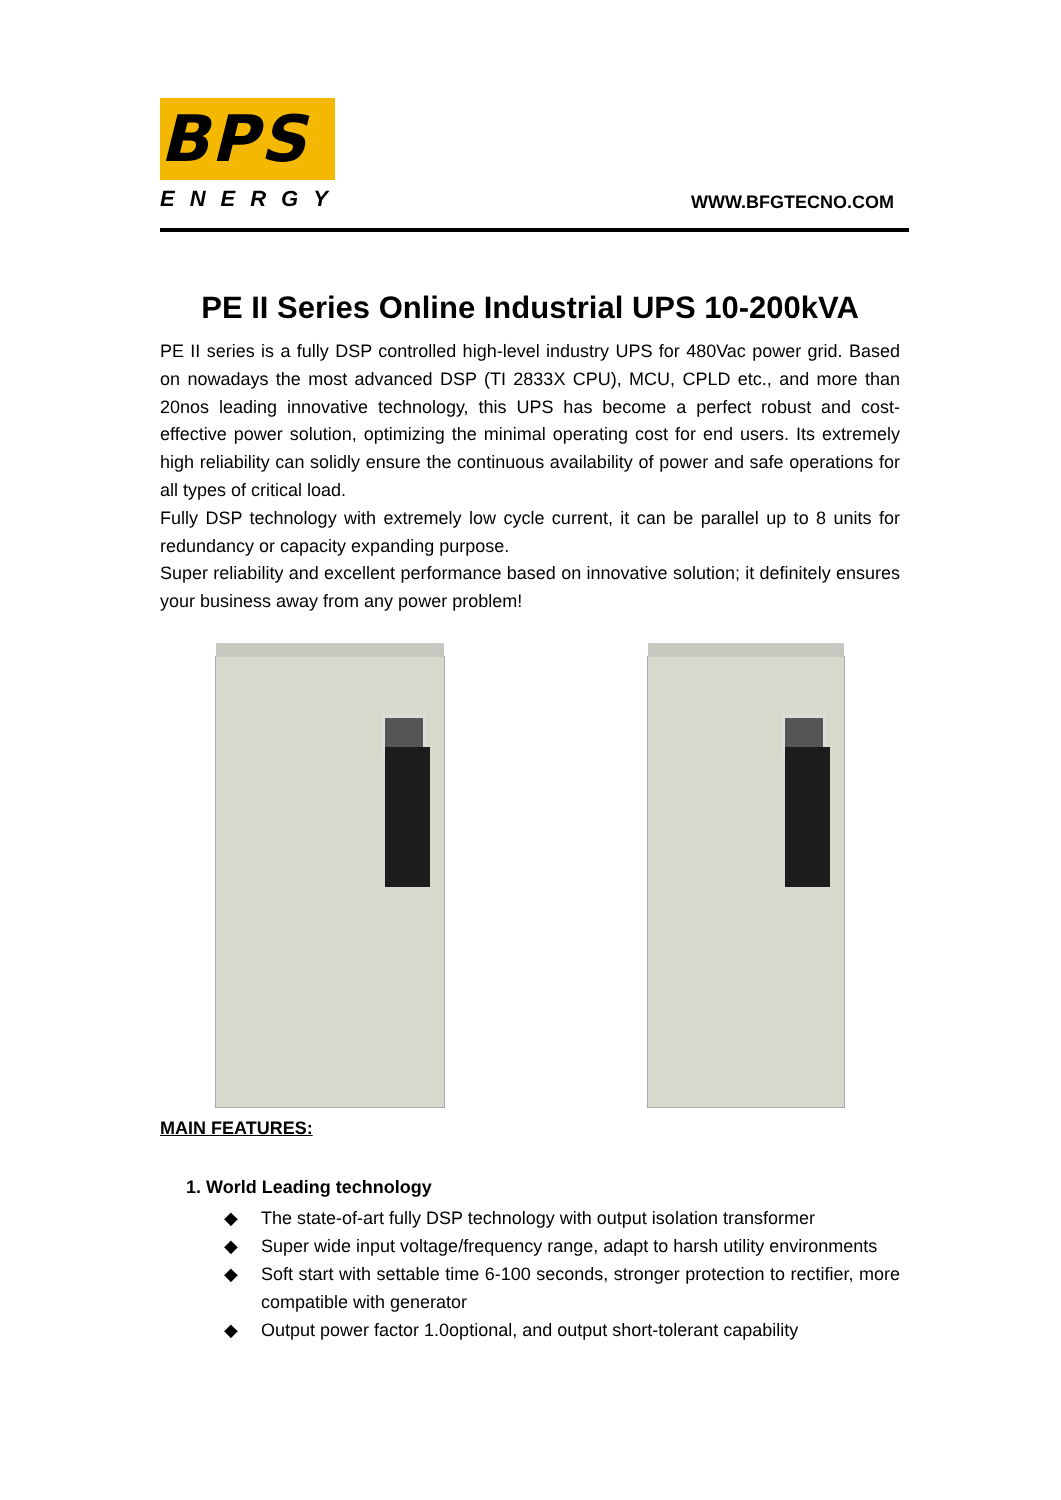BPS
ENERGY
WWW.BFGTECNO.COM
PE II Series Online Industrial UPS 10-200kVA
PE II series is a fully DSP controlled high-level industry UPS for 480Vac power grid. Based on nowadays the most advanced DSP (TI 2833X CPU), MCU, CPLD etc., and more than 20nos leading innovative technology, this UPS has become a perfect robust and cost-effective power solution, optimizing the minimal operating cost for end users. Its extremely high reliability can solidly ensure the continuous availability of power and safe operations for all types of critical load.
Fully DSP technology with extremely low cycle current, it can be parallel up to 8 units for redundancy or capacity expanding purpose.
Super reliability and excellent performance based on innovative solution; it definitely ensures your business away from any power problem!
MAIN FEATURES:
1. World Leading technology
◆ The state-of-art fully DSP technology with output isolation transformer
◆ Super wide input voltage/frequency range, adapt to harsh utility environments
◆ Soft start with settable time 6-100 seconds, stronger protection to rectifier, more compatible with generator
◆ Output power factor 1.0optional, and output short-tolerant capability